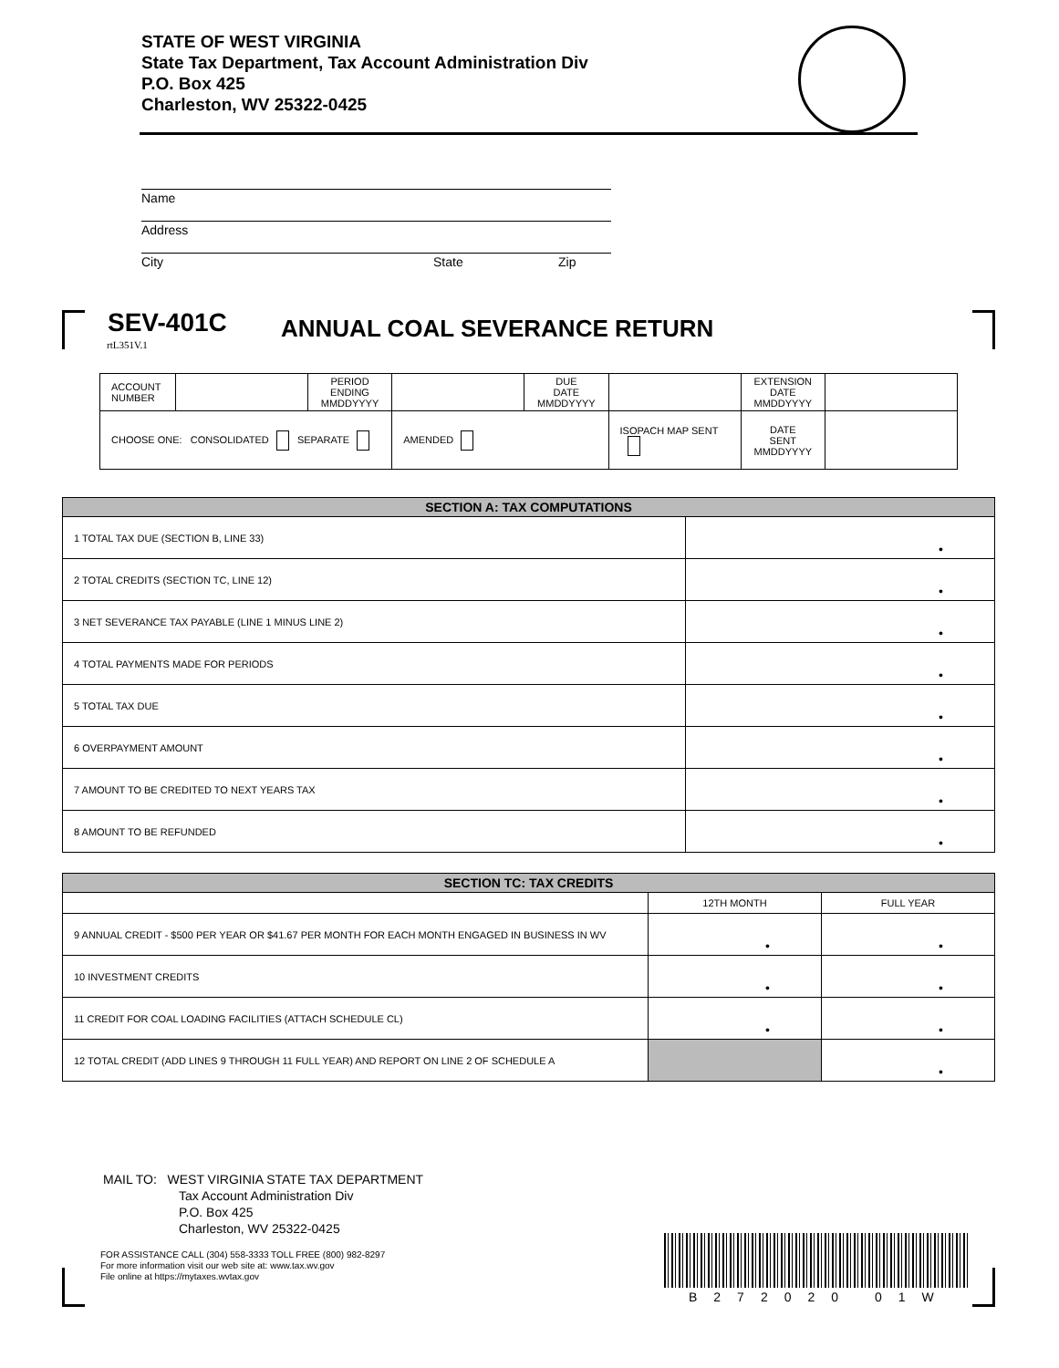STATE OF WEST VIRGINIA
State Tax Department, Tax Account Administration Div
P.O. Box 425
Charleston, WV 25322-0425
Name
Address
City State Zip
SEV-401C ANNUAL COAL SEVERANCE RETURN
rtL351V.1
| ACCOUNT NUMBER | | PERIOD ENDING MMDDYYYY | | DUE DATE MMDDYYYY | | EXTENSION DATE MMDDYYYY | |
| CHOOSE ONE: CONSOLIDATED SEPARATE | | | AMENDED | | ISOPACH MAP SENT | DATE SENT MMDDYYYY | |
| SECTION A: TAX COMPUTATIONS | |
| --- | --- |
| 1 TOTAL TAX DUE (SECTION B, LINE 33) | • |
| 2 TOTAL CREDITS (SECTION TC, LINE 12) | • |
| 3 NET SEVERANCE TAX PAYABLE (LINE 1 MINUS LINE 2) | • |
| 4 TOTAL PAYMENTS MADE FOR PERIODS | • |
| 5 TOTAL TAX DUE | • |
| 6 OVERPAYMENT AMOUNT | • |
| 7 AMOUNT TO BE CREDITED TO NEXT YEARS TAX | • |
| 8 AMOUNT TO BE REFUNDED | • |
| SECTION TC: TAX CREDITS | | |
| --- | --- | --- |
| | 12TH MONTH | FULL YEAR |
| 9 ANNUAL CREDIT - $500 PER YEAR OR $41.67 PER MONTH FOR EACH MONTH ENGAGED IN BUSINESS IN WV | • | • |
| 10 INVESTMENT CREDITS | • | • |
| 11 CREDIT FOR COAL LOADING FACILITIES (ATTACH SCHEDULE CL) | • | • |
| 12 TOTAL CREDIT (ADD LINES 9 THROUGH 11 FULL YEAR) AND REPORT ON LINE 2 OF SCHEDULE A | | • |
MAIL TO: WEST VIRGINIA STATE TAX DEPARTMENT
Tax Account Administration Div
P.O. Box 425
Charleston, WV 25322-0425
FOR ASSISTANCE CALL (304) 558-3333 TOLL FREE (800) 982-8297
For more information visit our web site at: www.tax.wv.gov
File online at https://mytaxes.wvtax.gov
B272020 01W